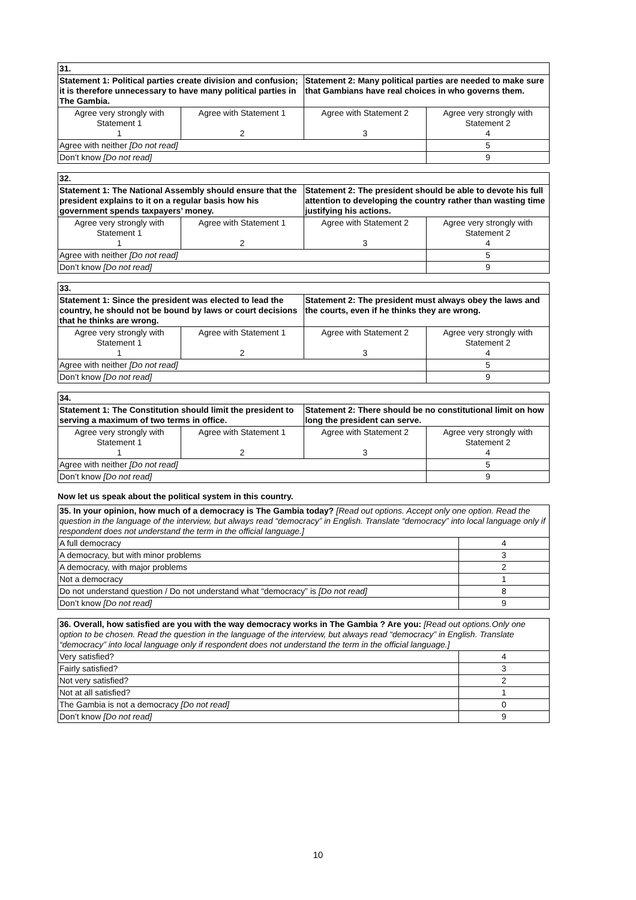| 31. | | | |
| Statement 1: Political parties create division and confusion; it is therefore unnecessary to have many political parties in The Gambia. | | Statement 2: Many political parties are needed to make sure that Gambians have real choices in who governs them. | |
| Agree very strongly with Statement 1 1 | Agree with Statement 1 2 | Agree with Statement 2 3 | Agree very strongly with Statement 2 4 |
| Agree with neither [Do not read] | | | 5 |
| Don’t know [Do not read] | | | 9 |
| 32. | | | |
| Statement 1: The National Assembly should ensure that the president explains to it on a regular basis how his government spends taxpayers’ money. | | Statement 2: The president should be able to devote his full attention to developing the country rather than wasting time justifying his actions. | |
| Agree very strongly with Statement 1 1 | Agree with Statement 1 2 | Agree with Statement 2 3 | Agree very strongly with Statement 2 4 |
| Agree with neither [Do not read] | | | 5 |
| Don’t know [Do not read] | | | 9 |
| 33. | | | |
| Statement 1: Since the president was elected to lead the country, he should not be bound by laws or court decisions that he thinks are wrong. | | Statement 2: The president must always obey the laws and the courts, even if he thinks they are wrong. | |
| Agree very strongly with Statement 1 1 | Agree with Statement 1 2 | Agree with Statement 2 3 | Agree very strongly with Statement 2 4 |
| Agree with neither [Do not read] | | | 5 |
| Don’t know [Do not read] | | | 9 |
| 34. | | | |
| Statement 1: The Constitution should limit the president to serving a maximum of two terms in office. | | Statement 2: There should be no constitutional limit on how long the president can serve. | |
| Agree very strongly with Statement 1 1 | Agree with Statement 1 2 | Agree with Statement 2 3 | Agree very strongly with Statement 2 4 |
| Agree with neither [Do not read] | | | 5 |
| Don’t know [Do not read] | | | 9 |
Now let us speak about the political system in this country.
| 35. In your opinion, how much of a democracy is The Gambia today? [Read out options. Accept only one option. Read the question in the language of the interview, but always read “democracy” in English. Translate “democracy” into local language only if respondent does not understand the term in the official language.] | |
| A full democracy | 4 |
| A democracy, but with minor problems | 3 |
| A democracy, with major problems | 2 |
| Not a democracy | 1 |
| Do not understand question / Do not understand what “democracy” is [Do not read] | 8 |
| Don’t know [Do not read] | 9 |
| 36. Overall, how satisfied are you with the way democracy works in The Gambia ? Are you: [Read out options.Only one option to be chosen. Read the question in the language of the interview, but always read “democracy” in English. Translate “democracy” into local language only if respondent does not understand the term in the official language.] | |
| Very satisfied? | 4 |
| Fairly satisfied? | 3 |
| Not very satisfied? | 2 |
| Not at all satisfied? | 1 |
| The Gambia is not a democracy [Do not read] | 0 |
| Don’t know [Do not read] | 9 |
10